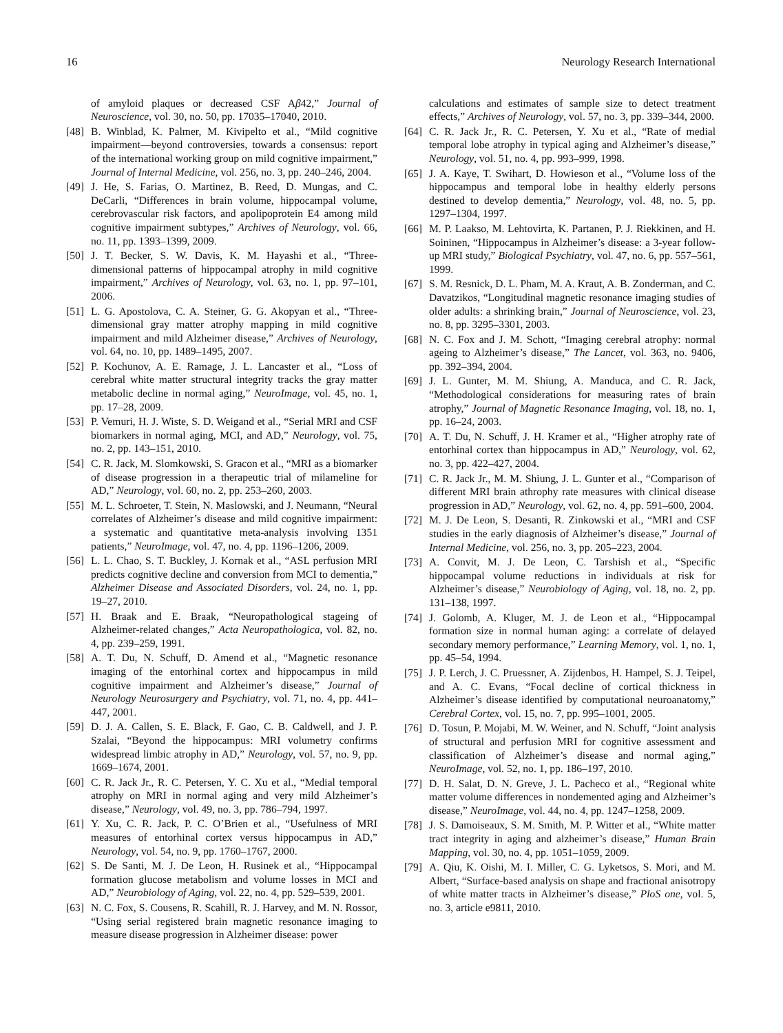16 Neurology Research International
of amyloid plaques or decreased CSF Aβ42,” Journal of Neuroscience, vol. 30, no. 50, pp. 17035–17040, 2010.
[48] B. Winblad, K. Palmer, M. Kivipelto et al., “Mild cognitive impairment—beyond controversies, towards a consensus: report of the international working group on mild cognitive impairment,” Journal of Internal Medicine, vol. 256, no. 3, pp. 240–246, 2004.
[49] J. He, S. Farias, O. Martinez, B. Reed, D. Mungas, and C. DeCarli, “Differences in brain volume, hippocampal volume, cerebrovascular risk factors, and apolipoprotein E4 among mild cognitive impairment subtypes,” Archives of Neurology, vol. 66, no. 11, pp. 1393–1399, 2009.
[50] J. T. Becker, S. W. Davis, K. M. Hayashi et al., “Three-dimensional patterns of hippocampal atrophy in mild cognitive impairment,” Archives of Neurology, vol. 63, no. 1, pp. 97–101, 2006.
[51] L. G. Apostolova, C. A. Steiner, G. G. Akopyan et al., “Three-dimensional gray matter atrophy mapping in mild cognitive impairment and mild Alzheimer disease,” Archives of Neurology, vol. 64, no. 10, pp. 1489–1495, 2007.
[52] P. Kochunov, A. E. Ramage, J. L. Lancaster et al., “Loss of cerebral white matter structural integrity tracks the gray matter metabolic decline in normal aging,” NeuroImage, vol. 45, no. 1, pp. 17–28, 2009.
[53] P. Vemuri, H. J. Wiste, S. D. Weigand et al., “Serial MRI and CSF biomarkers in normal aging, MCI, and AD,” Neurology, vol. 75, no. 2, pp. 143–151, 2010.
[54] C. R. Jack, M. Slomkowski, S. Gracon et al., “MRI as a biomarker of disease progression in a therapeutic trial of milameline for AD,” Neurology, vol. 60, no. 2, pp. 253–260, 2003.
[55] M. L. Schroeter, T. Stein, N. Maslowski, and J. Neumann, “Neural correlates of Alzheimer’s disease and mild cognitive impairment: a systematic and quantitative meta-analysis involving 1351 patients,” NeuroImage, vol. 47, no. 4, pp. 1196–1206, 2009.
[56] L. L. Chao, S. T. Buckley, J. Kornak et al., “ASL perfusion MRI predicts cognitive decline and conversion from MCI to dementia,” Alzheimer Disease and Associated Disorders, vol. 24, no. 1, pp. 19–27, 2010.
[57] H. Braak and E. Braak, “Neuropathological stageing of Alzheimer-related changes,” Acta Neuropathologica, vol. 82, no. 4, pp. 239–259, 1991.
[58] A. T. Du, N. Schuff, D. Amend et al., “Magnetic resonance imaging of the entorhinal cortex and hippocampus in mild cognitive impairment and Alzheimer’s disease,” Journal of Neurology Neurosurgery and Psychiatry, vol. 71, no. 4, pp. 441–447, 2001.
[59] D. J. A. Callen, S. E. Black, F. Gao, C. B. Caldwell, and J. P. Szalai, “Beyond the hippocampus: MRI volumetry confirms widespread limbic atrophy in AD,” Neurology, vol. 57, no. 9, pp. 1669–1674, 2001.
[60] C. R. Jack Jr., R. C. Petersen, Y. C. Xu et al., “Medial temporal atrophy on MRI in normal aging and very mild Alzheimer’s disease,” Neurology, vol. 49, no. 3, pp. 786–794, 1997.
[61] Y. Xu, C. R. Jack, P. C. O’Brien et al., “Usefulness of MRI measures of entorhinal cortex versus hippocampus in AD,” Neurology, vol. 54, no. 9, pp. 1760–1767, 2000.
[62] S. De Santi, M. J. De Leon, H. Rusinek et al., “Hippocampal formation glucose metabolism and volume losses in MCI and AD,” Neurobiology of Aging, vol. 22, no. 4, pp. 529–539, 2001.
[63] N. C. Fox, S. Cousens, R. Scahill, R. J. Harvey, and M. N. Rossor, “Using serial registered brain magnetic resonance imaging to measure disease progression in Alzheimer disease: power
calculations and estimates of sample size to detect treatment effects,” Archives of Neurology, vol. 57, no. 3, pp. 339–344, 2000.
[64] C. R. Jack Jr., R. C. Petersen, Y. Xu et al., “Rate of medial temporal lobe atrophy in typical aging and Alzheimer’s disease,” Neurology, vol. 51, no. 4, pp. 993–999, 1998.
[65] J. A. Kaye, T. Swihart, D. Howieson et al., “Volume loss of the hippocampus and temporal lobe in healthy elderly persons destined to develop dementia,” Neurology, vol. 48, no. 5, pp. 1297–1304, 1997.
[66] M. P. Laakso, M. Lehtovirta, K. Partanen, P. J. Riekkinen, and H. Soininen, “Hippocampus in Alzheimer’s disease: a 3-year follow-up MRI study,” Biological Psychiatry, vol. 47, no. 6, pp. 557–561, 1999.
[67] S. M. Resnick, D. L. Pham, M. A. Kraut, A. B. Zonderman, and C. Davatzikos, “Longitudinal magnetic resonance imaging studies of older adults: a shrinking brain,” Journal of Neuroscience, vol. 23, no. 8, pp. 3295–3301, 2003.
[68] N. C. Fox and J. M. Schott, “Imaging cerebral atrophy: normal ageing to Alzheimer’s disease,” The Lancet, vol. 363, no. 9406, pp. 392–394, 2004.
[69] J. L. Gunter, M. M. Shiung, A. Manduca, and C. R. Jack, “Methodological considerations for measuring rates of brain atrophy,” Journal of Magnetic Resonance Imaging, vol. 18, no. 1, pp. 16–24, 2003.
[70] A. T. Du, N. Schuff, J. H. Kramer et al., “Higher atrophy rate of entorhinal cortex than hippocampus in AD,” Neurology, vol. 62, no. 3, pp. 422–427, 2004.
[71] C. R. Jack Jr., M. M. Shiung, J. L. Gunter et al., “Comparison of different MRI brain athrophy rate measures with clinical disease progression in AD,” Neurology, vol. 62, no. 4, pp. 591–600, 2004.
[72] M. J. De Leon, S. Desanti, R. Zinkowski et al., “MRI and CSF studies in the early diagnosis of Alzheimer’s disease,” Journal of Internal Medicine, vol. 256, no. 3, pp. 205–223, 2004.
[73] A. Convit, M. J. De Leon, C. Tarshish et al., “Specific hippocampal volume reductions in individuals at risk for Alzheimer’s disease,” Neurobiology of Aging, vol. 18, no. 2, pp. 131–138, 1997.
[74] J. Golomb, A. Kluger, M. J. de Leon et al., “Hippocampal formation size in normal human aging: a correlate of delayed secondary memory performance,” Learning Memory, vol. 1, no. 1, pp. 45–54, 1994.
[75] J. P. Lerch, J. C. Pruessner, A. Zijdenbos, H. Hampel, S. J. Teipel, and A. C. Evans, “Focal decline of cortical thickness in Alzheimer’s disease identified by computational neuroanatomy,” Cerebral Cortex, vol. 15, no. 7, pp. 995–1001, 2005.
[76] D. Tosun, P. Mojabi, M. W. Weiner, and N. Schuff, “Joint analysis of structural and perfusion MRI for cognitive assessment and classification of Alzheimer’s disease and normal aging,” NeuroImage, vol. 52, no. 1, pp. 186–197, 2010.
[77] D. H. Salat, D. N. Greve, J. L. Pacheco et al., “Regional white matter volume differences in nondemented aging and Alzheimer’s disease,” NeuroImage, vol. 44, no. 4, pp. 1247–1258, 2009.
[78] J. S. Damoiseaux, S. M. Smith, M. P. Witter et al., “White matter tract integrity in aging and alzheimer’s disease,” Human Brain Mapping, vol. 30, no. 4, pp. 1051–1059, 2009.
[79] A. Qiu, K. Oishi, M. I. Miller, C. G. Lyketsos, S. Mori, and M. Albert, “Surface-based analysis on shape and fractional anisotropy of white matter tracts in Alzheimer’s disease,” PloS one, vol. 5, no. 3, article e9811, 2010.